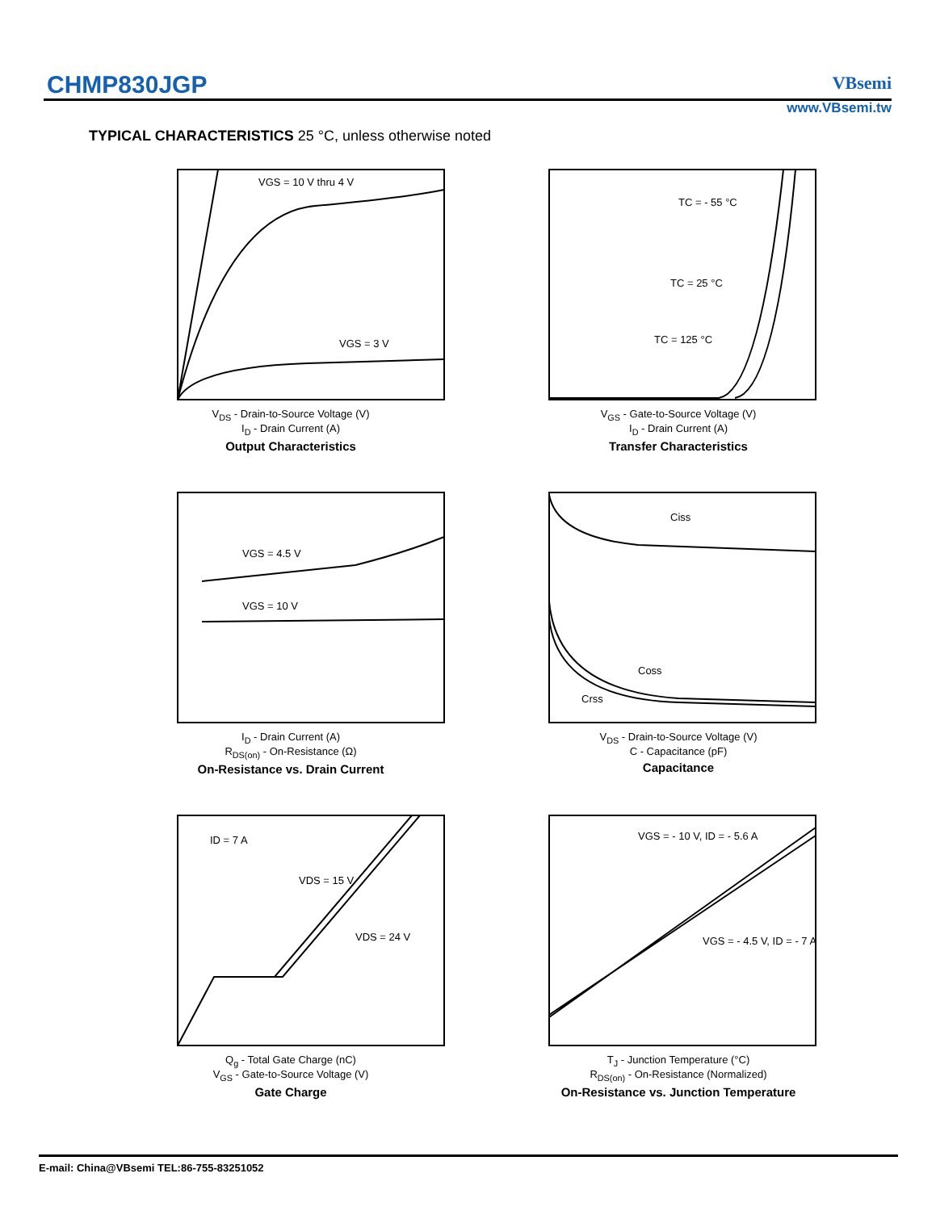CHMP830JGP VBsemi
www.VBsemi.tw
TYPICAL CHARACTERISTICS 25 °C, unless otherwise noted
VGS = 10 V thru 4 V
VGS = 3 V
V<sub>DS</sub> - Drain-to-Source Voltage (V)
I<sub>D</sub> - Drain Current (A)
Output Characteristics
TC = - 55 °C
TC = 25 °C
TC = 125 °C
V<sub>GS</sub> - Gate-to-Source Voltage (V)
I<sub>D</sub> - Drain Current (A)
Transfer Characteristics
VGS = 4.5 V
VGS = 10 V
I<sub>D</sub> - Drain Current (A)
R<sub>DS(on)</sub> - On-Resistance (Ω)
On-Resistance vs. Drain Current
Ciss
Coss
Crss
V<sub>DS</sub> - Drain-to-Source Voltage (V)
C - Capacitance (pF)
Capacitance
ID = 7 A
VDS = 15 V
VDS = 24 V
Q<sub>g</sub> - Total Gate Charge (nC)
V<sub>GS</sub> - Gate-to-Source Voltage (V)
Gate Charge
VGS = - 10 V, ID = - 5.6 A
VGS = - 4.5 V, ID = - 7 A
T<sub>J</sub> - Junction Temperature (°C)
R<sub>DS(on)</sub> - On-Resistance (Normalized)
On-Resistance vs. Junction Temperature
E-mail: China@VBsemi TEL:86-755-83251052